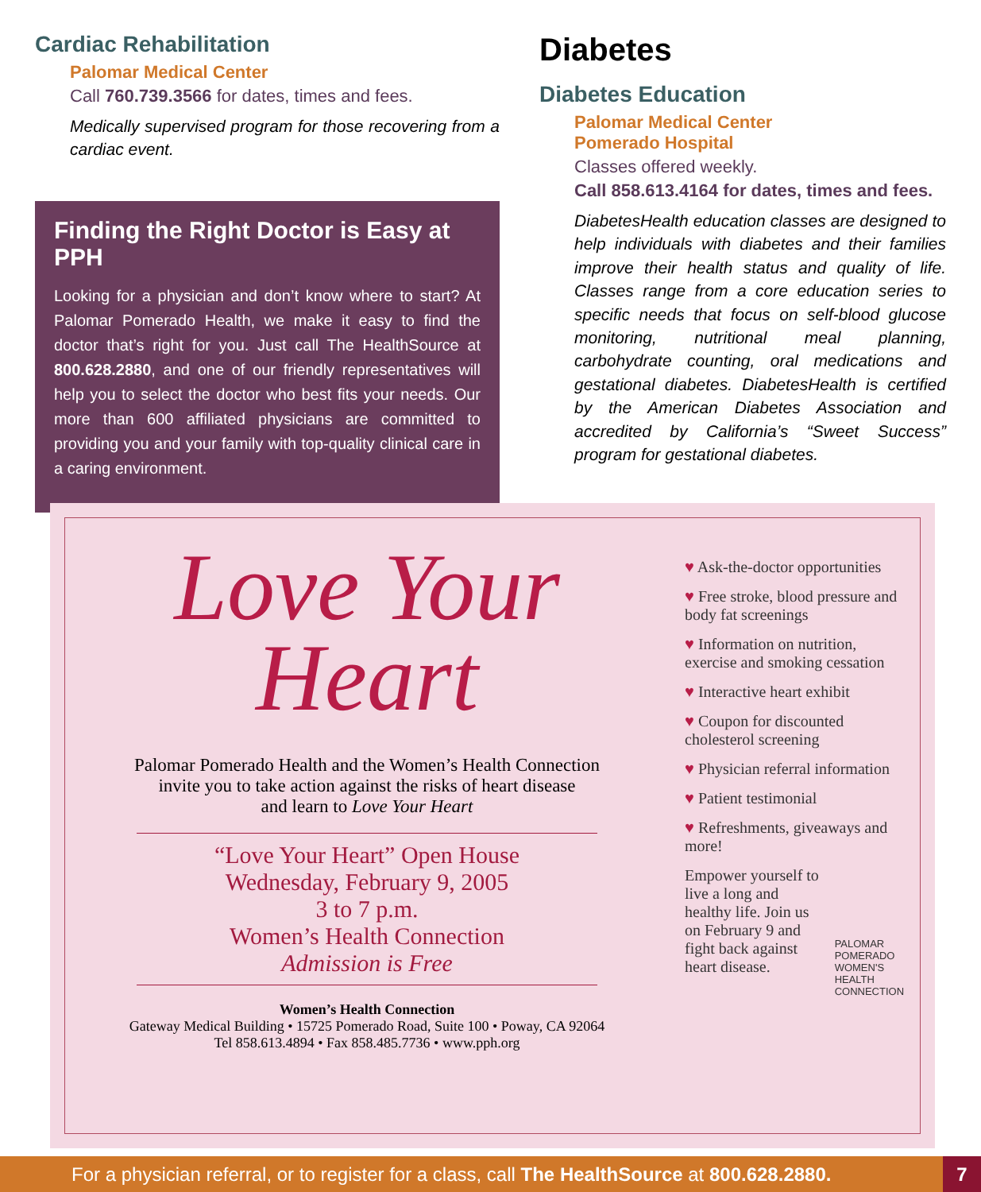Cardiac Rehabilitation
Palomar Medical Center
Call 760.739.3566 for dates, times and fees.
Medically supervised program for those recovering from a cardiac event.
Finding the Right Doctor is Easy at PPH
Looking for a physician and don’t know where to start? At Palomar Pomerado Health, we make it easy to find the doctor that’s right for you. Just call The HealthSource at 800.628.2880, and one of our friendly representatives will help you to select the doctor who best fits your needs. Our more than 600 affiliated physicians are committed to providing you and your family with top-quality clinical care in a caring environment.
Diabetes
Diabetes Education
Palomar Medical Center
Pomerado Hospital
Classes offered weekly.
Call 858.613.4164 for dates, times and fees.
DiabetesHealth education classes are designed to help individuals with diabetes and their families improve their health status and quality of life. Classes range from a core education series to specific needs that focus on self-blood glucose monitoring, nutritional meal planning, carbohydrate counting, oral medications and gestational diabetes. DiabetesHealth is certified by the American Diabetes Association and accredited by California’s “Sweet Success” program for gestational diabetes.
Love Your
Heart
Palomar Pomerado Health and the Women’s Health Connection
invite you to take action against the risks of heart disease
and learn to Love Your Heart
“Love Your Heart” Open House
Wednesday, February 9, 2005
3 to 7 p.m.
Women’s Health Connection
Admission is Free
Women’s Health Connection
Gateway Medical Building • 15725 Pomerado Road, Suite 100 • Poway, CA 92064
Tel 858.613.4894 • Fax 858.485.7736 • www.pph.org
♥ Ask-the-doctor opportunities
♥ Free stroke, blood pressure and body fat screenings
♥ Information on nutrition, exercise and smoking cessation
♥ Interactive heart exhibit
♥ Coupon for discounted cholesterol screening
♥ Physician referral information
♥ Patient testimonial
♥ Refreshments, giveaways and more!
Empower yourself to live a long and healthy life. Join us on February 9 and fight back against heart disease.
PALOMAR POMERADO WOMEN'S HEALTH CONNECTION
For a physician referral, or to register for a class, call The HealthSource at 800.628.2880.
7